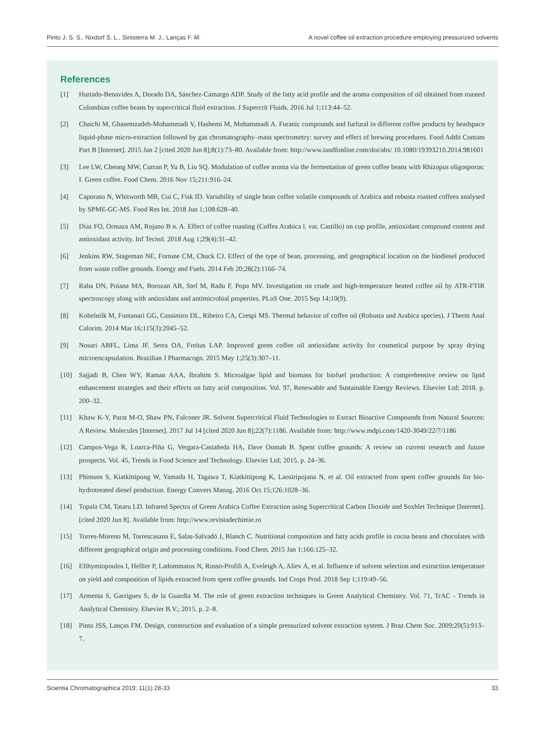Pinto J. S. S., Nixdorf S. L., Sinisterra M. J., Lanças F. M. A novel coffee oil extraction procedure employing pressurized solvents
References
[1] Hurtado-Benavides A, Dorado DA, Sánchez-Camargo ADP. Study of the fatty acid profile and the aroma composition of oil obtained from roasted Colombian coffee beans by supercritical fluid extraction. J Supercrit Fluids. 2016 Jul 1;113:44–52.
[2] Chaichi M, Ghasemzadeh-Mohammadi V, Hashemi M, Mohammadi A. Furanic compounds and furfural in different coffee products by headspace liquid-phase micro-extraction followed by gas chromatography–mass spectrometry: survey and effect of brewing procedures. Food Addit Contam Part B [Internet]. 2015 Jan 2 [cited 2020 Jun 8];8(1):73–80. Available from: http://www.tandfonline.com/doi/abs/ 10.1080/19393210.2014.981601
[3] Lee LW, Cheong MW, Curran P, Yu B, Liu SQ. Modulation of coffee aroma via the fermentation of green coffee beans with Rhizopus oligosporus: I. Green coffee. Food Chem. 2016 Nov 15;211:916–24.
[4] Caporaso N, Whitworth MB, Cui C, Fisk ID. Variability of single bean coffee volatile compounds of Arabica and robusta roasted coffees analysed by SPME-GC-MS. Food Res Int. 2018 Jun 1;108:628–40.
[5] Díaz FO, Ormaza AM, Rojano B n. A. Effect of coffee roasting (Coffea Arabica l. var. Castillo) on cup profile, antioxidant compound content and antioxidant activity. Inf Tecnol. 2018 Aug 1;29(4):31–42.
[6] Jenkins RW, Stageman NE, Fortune CM, Chuck CJ. Effect of the type of bean, processing, and geographical location on the biodiesel produced from waste coffee grounds. Energy and Fuels. 2014 Feb 20;28(2):1166–74.
[7] Raba DN, Poiana MA, Borozan AB, Stef M, Radu F, Popa MV. Investigation on crude and high-temperature heated coffee oil by ATR-FTIR spectroscopy along with antioxidant and antimicrobial properties. PLoS One. 2015 Sep 14;10(9).
[8] Kobelnilk M, Fontanari GG, Cassimiro DL, Ribeiro CA, Crespi MS. Thermal behavior of coffee oil (Robusta and Arabica species). J Therm Anal Calorim. 2014 Mar 16;115(3):2045–52.
[9] Nosari ABFL, Lima JF, Serra OA, Freitas LAP. Improved green coffee oil antioxidant activity for cosmetical purpose by spray drying microencapsulation. Brazilian J Pharmacogn. 2015 May 1;25(3):307–11.
[10] Sajjadi B, Chen WY, Raman AAA, Ibrahim S. Microalgae lipid and biomass for biofuel production: A comprehensive review on lipid enhancement strategies and their effects on fatty acid composition. Vol. 97, Renewable and Sustainable Energy Reviews. Elsevier Ltd; 2018. p. 200–32.
[11] Khaw K-Y, Parat M-O, Shaw PN, Falconer JR. Solvent Supercritical Fluid Technologies to Extract Bioactive Compounds from Natural Sources: A Review. Molecules [Internet]. 2017 Jul 14 [cited 2020 Jun 8];22(7):1186. Available from: http://www.mdpi.com/1420-3049/22/7/1186
[12] Campos-Vega R, Loarca-Piña G, Vergara-Castañeda HA, Dave Oomah B. Spent coffee grounds: A review on current research and future prospects. Vol. 45, Trends in Food Science and Technology. Elsevier Ltd; 2015. p. 24–36.
[13] Phimsen S, Kiatkittipong W, Yamada H, Tagawa T, Kiatkittipong K, Laosiripojana N, et al. Oil extracted from spent coffee grounds for bio-hydrotreated diesel production. Energy Convers Manag. 2016 Oct 15;126:1028–36.
[14] Topala CM, Tataru LD. Infrared Spectra of Green Arabica Coffee Extraction using Supercritical Carbon Dioxide and Soxhlet Technique [Internet]. [cited 2020 Jun 8]. Available from: http://www.revistadechimie.ro
[15] Torres-Moreno M, Torrescasana E, Salas-Salvadó J, Blanch C. Nutritional composition and fatty acids profile in cocoa beans and chocolates with different geographical origin and processing conditions. Food Chem. 2015 Jan 1;166:125–32.
[16] Efthymiopoulos I, Hellier P, Ladommatos N, Russo-Profili A, Eveleigh A, Aliev A, et al. Influence of solvent selection and extraction temperature on yield and composition of lipids extracted from spent coffee grounds. Ind Crops Prod. 2018 Sep 1;119:49–56.
[17] Armenta S, Garrigues S, de la Guardia M. The role of green extraction techniques in Green Analytical Chemistry. Vol. 71, TrAC - Trends in Analytical Chemistry. Elsevier B.V.; 2015. p. 2–8.
[18] Pinto JSS, Lanças FM. Design, construction and evaluation of a simple pressurized solvent extraction system. J Braz Chem Soc. 2009;20(5):913–7.
Scientia Chromatographica 2019; 11(1):28-33 33